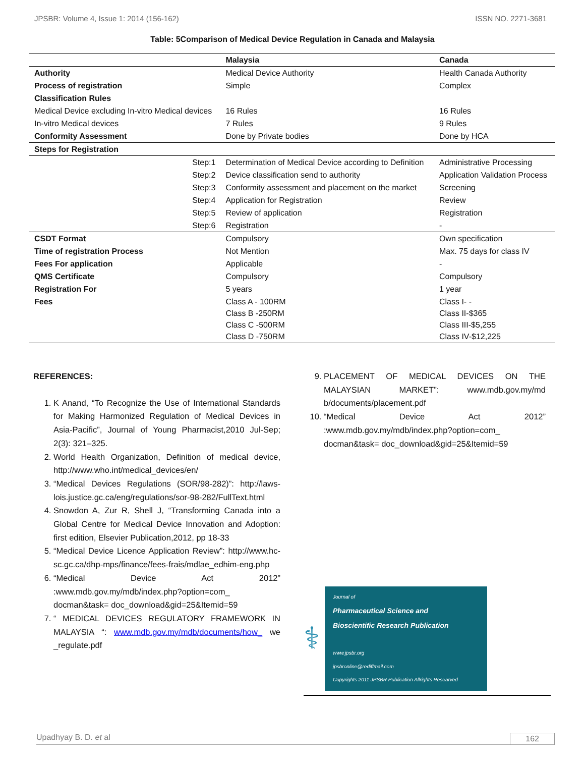JPSBR: Volume 4, Issue 1: 2014 (156-162) ISSN NO. 2271-3681
Table: 5Comparison of Medical Device Regulation in Canada and Malaysia
| | | Malaysia | Canada |
| --- | --- | --- | --- |
| Authority | | Medical Device Authority | Health Canada Authority |
| Process of registration | | Simple | Complex |
| Classification Rules | | | |
| Medical Device excluding In-vitro Medical devices | | 16 Rules | 16 Rules |
| In-vitro Medical devices | | 7 Rules | 9 Rules |
| Conformity Assessment | | Done by Private bodies | Done by HCA |
| Steps for Registration | | | |
| | Step:1 | Determination of Medical Device according to Definition | Administrative Processing |
| | Step:2 | Device classification send to authority | Application Validation Process |
| | Step:3 | Conformity assessment and placement on the market | Screening |
| | Step:4 | Application for Registration | Review |
| | Step:5 | Review of application | Registration |
| | Step:6 | Registration | - |
| CSDT Format | | Compulsory | Own specification |
| Time of registration Process | | Not Mention | Max. 75 days for class IV |
| Fees For application | | Applicable | - |
| QMS Certificate | | Compulsory | Compulsory |
| Registration For | | 5 years | 1 year |
| Fees | | Class A - 100RM Class B -250RM Class C -500RM Class D -750RM | Class I- - Class II-$365 Class III-$5,255 Class IV-$12,225 |
REFERENCES:
1. K Anand, “To Recognize the Use of International Standards for Making Harmonized Regulation of Medical Devices in Asia-Pacific”, Journal of Young Pharmacist,2010 Jul-Sep; 2(3): 321–325.
2. World Health Organization, Definition of medical device, http://www.who.int/medical_devices/en/
3. “Medical Devices Regulations (SOR/98-282)”: http://laws-lois.justice.gc.ca/eng/regulations/sor-98-282/FullText.html
4. Snowdon A, Zur R, Shell J, “Transforming Canada into a Global Centre for Medical Device Innovation and Adoption: first edition, Elsevier Publication,2012, pp 18-33
5. “Medical Device Licence Application Review”: http://www.hc-sc.gc.ca/dhp-mps/finance/fees-frais/mdlae_edhim-eng.php
6. “Medical Device Act 2012” :www.mdb.gov.my/mdb/index.php?option=com_ docman&task= doc_download&gid=25&Itemid=59
7. “ MEDICAL DEVICES REGULATORY FRAMEWORK IN MALAYSIA “: www.mdb.gov.my/mdb/documents/how_ we _regulate.pdf
9. PLACEMENT OF MEDICAL DEVICES ON THE MALAYSIAN MARKET”: www.mdb.gov.my/md b/documents/placement.pdf
10. “Medical Device Act 2012” :www.mdb.gov.my/mdb/index.php?option=com_ docman&task= doc_download&gid=25&Itemid=59
⚕
Journal of
Pharmaceutical Science and
Bioscientific Research Publication
www.jpsbr.org
jpsbronline@rediffmail.com
Copyrights 2011 JPSBR Publication Allrights Researved
Upadhyay B. D. et al 162